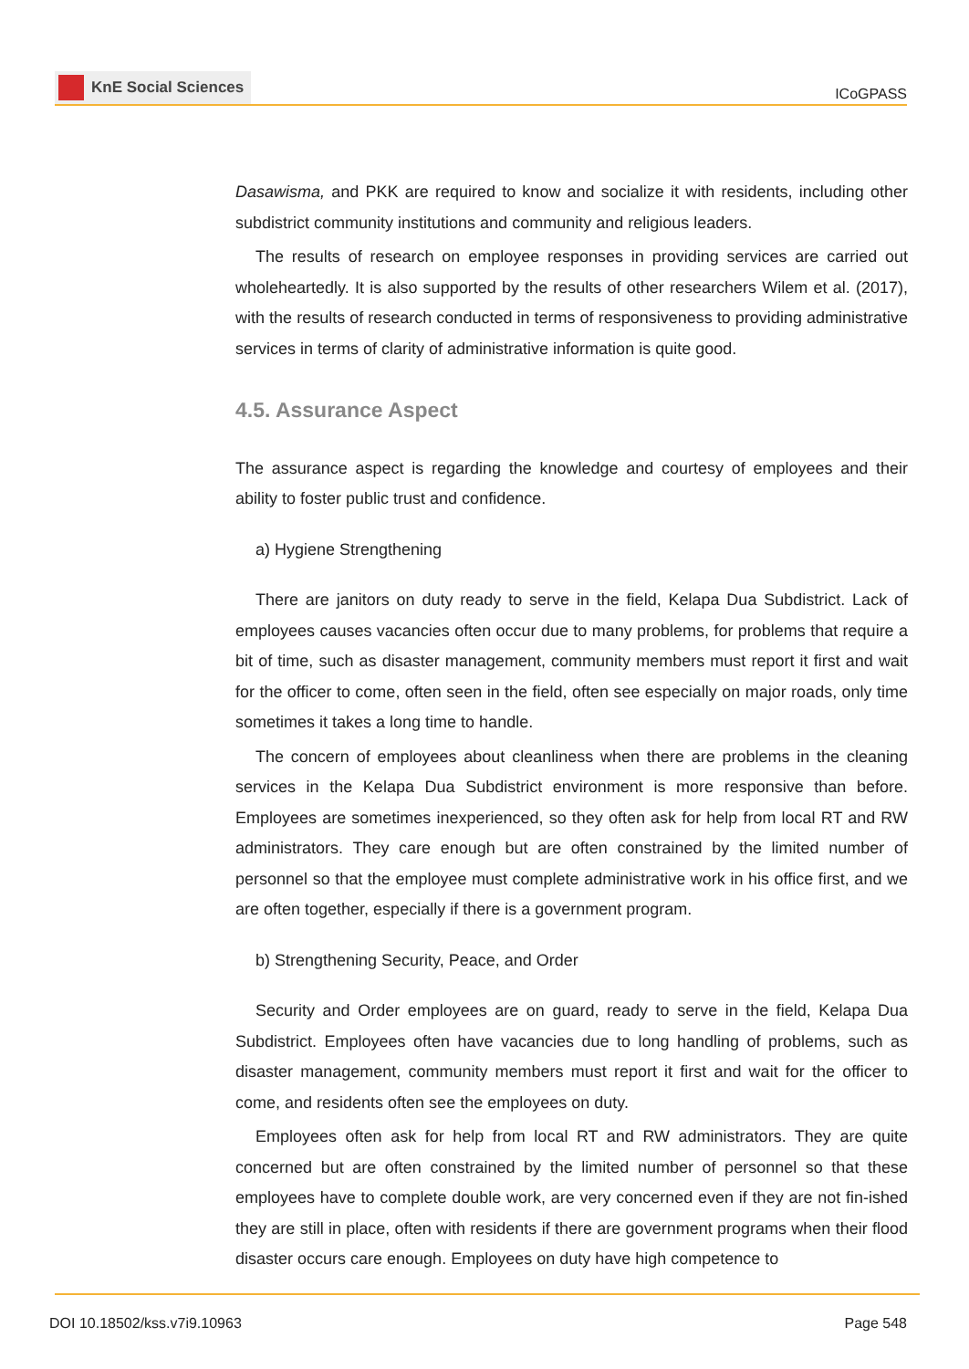KnE Social Sciences
ICoGPASS
Dasawisma, and PKK are required to know and socialize it with residents, including other subdistrict community institutions and community and religious leaders.
The results of research on employee responses in providing services are carried out wholeheartedly. It is also supported by the results of other researchers Wilem et al. (2017), with the results of research conducted in terms of responsiveness to providing administrative services in terms of clarity of administrative information is quite good.
4.5. Assurance Aspect
The assurance aspect is regarding the knowledge and courtesy of employees and their ability to foster public trust and confidence.
a) Hygiene Strengthening
There are janitors on duty ready to serve in the field, Kelapa Dua Subdistrict. Lack of employees causes vacancies often occur due to many problems, for problems that require a bit of time, such as disaster management, community members must report it first and wait for the officer to come, often seen in the field, often see especially on major roads, only time sometimes it takes a long time to handle.
The concern of employees about cleanliness when there are problems in the cleaning services in the Kelapa Dua Subdistrict environment is more responsive than before. Employees are sometimes inexperienced, so they often ask for help from local RT and RW administrators. They care enough but are often constrained by the limited number of personnel so that the employee must complete administrative work in his office first, and we are often together, especially if there is a government program.
b) Strengthening Security, Peace, and Order
Security and Order employees are on guard, ready to serve in the field, Kelapa Dua Subdistrict. Employees often have vacancies due to long handling of problems, such as disaster management, community members must report it first and wait for the officer to come, and residents often see the employees on duty.
Employees often ask for help from local RT and RW administrators. They are quite concerned but are often constrained by the limited number of personnel so that these employees have to complete double work, are very concerned even if they are not fin-ished they are still in place, often with residents if there are government programs when their flood disaster occurs care enough. Employees on duty have high competence to
DOI 10.18502/kss.v7i9.10963 Page 548